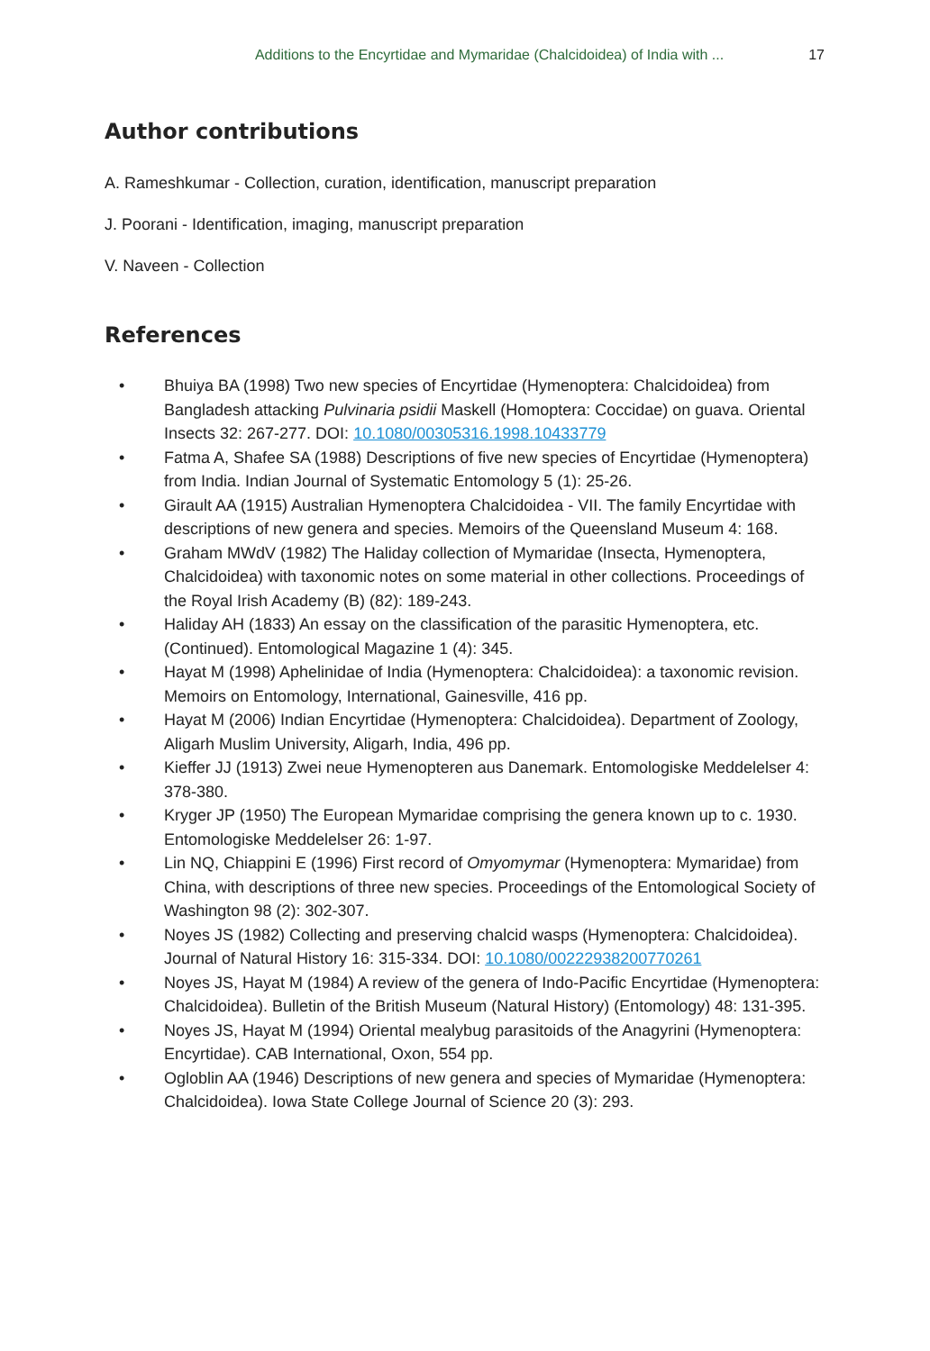Additions to the Encyrtidae and Mymaridae (Chalcidoidea) of India with ... 17
Author contributions
A. Rameshkumar - Collection, curation, identification, manuscript preparation
J. Poorani - Identification, imaging, manuscript preparation
V. Naveen - Collection
References
• Bhuiya BA (1998) Two new species of Encyrtidae (Hymenoptera: Chalcidoidea) from Bangladesh attacking Pulvinaria psidii Maskell (Homoptera: Coccidae) on guava. Oriental Insects 32: 267-277. DOI: 10.1080/00305316.1998.10433779
• Fatma A, Shafee SA (1988) Descriptions of five new species of Encyrtidae (Hymenoptera) from India. Indian Journal of Systematic Entomology 5 (1): 25-26.
• Girault AA (1915) Australian Hymenoptera Chalcidoidea - VII. The family Encyrtidae with descriptions of new genera and species. Memoirs of the Queensland Museum 4: 168.
• Graham MWdV (1982) The Haliday collection of Mymaridae (Insecta, Hymenoptera, Chalcidoidea) with taxonomic notes on some material in other collections. Proceedings of the Royal Irish Academy (B) (82): 189-243.
• Haliday AH (1833) An essay on the classification of the parasitic Hymenoptera, etc. (Continued). Entomological Magazine 1 (4): 345.
• Hayat M (1998) Aphelinidae of India (Hymenoptera: Chalcidoidea): a taxonomic revision. Memoirs on Entomology, International, Gainesville, 416 pp.
• Hayat M (2006) Indian Encyrtidae (Hymenoptera: Chalcidoidea). Department of Zoology, Aligarh Muslim University, Aligarh, India, 496 pp.
• Kieffer JJ (1913) Zwei neue Hymenopteren aus Danemark. Entomologiske Meddelelser 4: 378-380.
• Kryger JP (1950) The European Mymaridae comprising the genera known up to c. 1930. Entomologiske Meddelelser 26: 1-97.
• Lin NQ, Chiappini E (1996) First record of Omyomymar (Hymenoptera: Mymaridae) from China, with descriptions of three new species. Proceedings of the Entomological Society of Washington 98 (2): 302-307.
• Noyes JS (1982) Collecting and preserving chalcid wasps (Hymenoptera: Chalcidoidea). Journal of Natural History 16: 315-334. DOI: 10.1080/00222938200770261
• Noyes JS, Hayat M (1984) A review of the genera of Indo-Pacific Encyrtidae (Hymenoptera: Chalcidoidea). Bulletin of the British Museum (Natural History) (Entomology) 48: 131-395.
• Noyes JS, Hayat M (1994) Oriental mealybug parasitoids of the Anagyrini (Hymenoptera: Encyrtidae). CAB International, Oxon, 554 pp.
• Ogloblin AA (1946) Descriptions of new genera and species of Mymaridae (Hymenoptera: Chalcidoidea). Iowa State College Journal of Science 20 (3): 293.